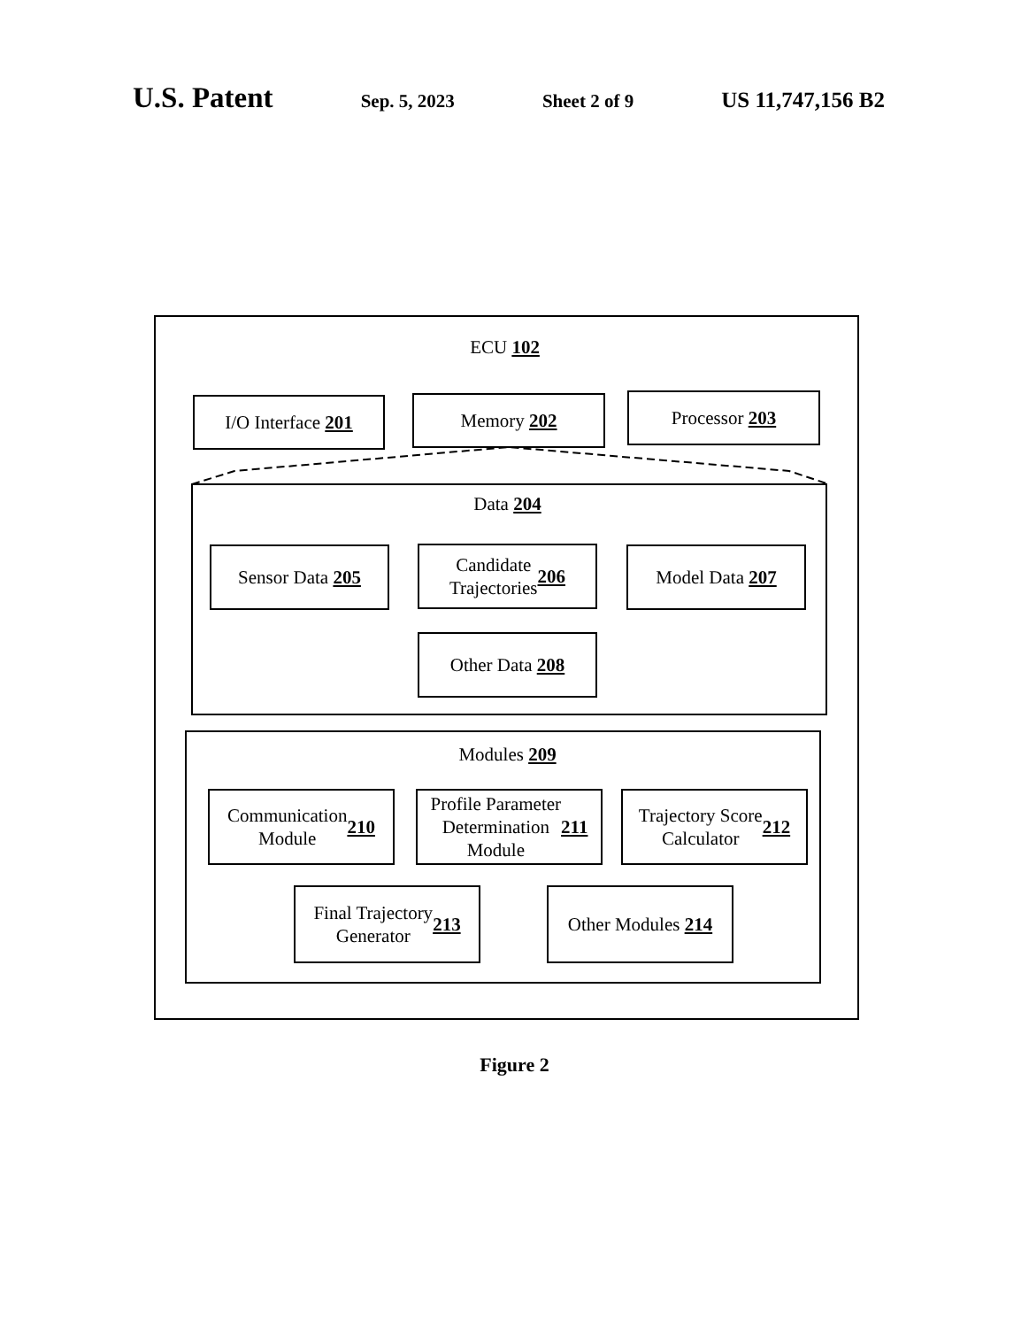U.S. Patent Sep. 5, 2023 Sheet 2 of 9 US 11,747,156 B2
ECU 102
I/O Interface 201 Memory 202 Processor 203
Data 204
Sensor Data 205
Candidate
Trajectories 206
Model Data 207
Other Data 208
Modules 209
Communication
Module 210
Profile Parameter
Determination
Module 211
Trajectory Score
Calculator 212
Final Trajectory
Generator 213
Other Modules 214
Figure 2